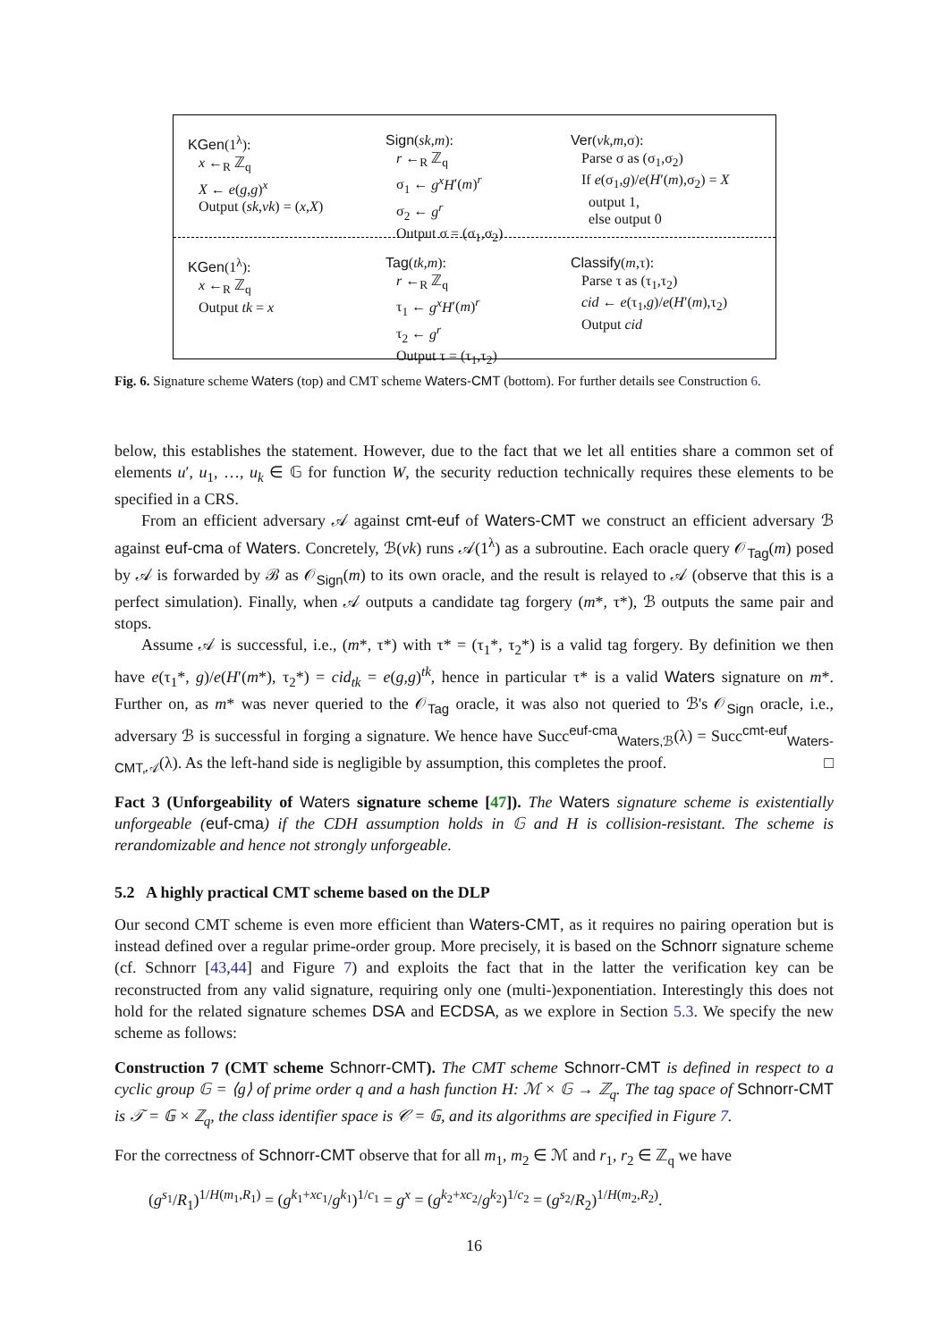KGen(1<sup>λ</sup>):
x ←<sub>R</sub> ℤ<sub>q</sub>
X ← e(g,g)<sup>x</sup>
Output (sk,vk) = (x,X)
Sign(sk,m):
r ←<sub>R</sub> ℤ<sub>q</sub>
σ<sub>1</sub> ← g<sup>x</sup>H′(m)<sup>r</sup>
σ<sub>2</sub> ← g<sup>r</sup>
Output σ = (σ<sub>1</sub>,σ<sub>2</sub>)
Ver(vk,m,σ):
Parse σ as (σ<sub>1</sub>,σ<sub>2</sub>)
If e(σ<sub>1</sub>,g)/e(H′(m),σ<sub>2</sub>) = X
output 1,
else output 0
KGen(1<sup>λ</sup>):
x ←<sub>R</sub> ℤ<sub>q</sub>
Output tk = x
Tag(tk,m):
r ←<sub>R</sub> ℤ<sub>q</sub>
τ<sub>1</sub> ← g<sup>x</sup>H′(m)<sup>r</sup>
τ<sub>2</sub> ← g<sup>r</sup>
Output τ = (τ<sub>1</sub>,τ<sub>2</sub>)
Classify(m,τ):
Parse τ as (τ<sub>1</sub>,τ<sub>2</sub>)
cid ← e(τ<sub>1</sub>,g)/e(H′(m),τ<sub>2</sub>)
Output cid
Fig. 6. Signature scheme Waters (top) and CMT scheme Waters-CMT (bottom). For further details see Construction 6.
below, this establishes the statement. However, due to the fact that we let all entities share a common set of elements u′, u<sub>1</sub>, …, u<sub>k</sub> ∈ 𝔾 for function W, the security reduction technically requires these elements to be specified in a CRS.
From an efficient adversary 𝒜 against cmt-euf of Waters-CMT we construct an efficient adversary ℬ against euf-cma of Waters. Concretely, ℬ(vk) runs 𝒜(1<sup>λ</sup>) as a subroutine. Each oracle query 𝒪<sub>Tag</sub>(m) posed by 𝒜 is forwarded by ℬ as 𝒪<sub>Sign</sub>(m) to its own oracle, and the result is relayed to 𝒜 (observe that this is a perfect simulation). Finally, when 𝒜 outputs a candidate tag forgery (m*, τ*), ℬ outputs the same pair and stops.
Assume 𝒜 is successful, i.e., (m*, τ*) with τ* = (τ<sub>1</sub>*, τ<sub>2</sub>*) is a valid tag forgery. By definition we then have e(τ<sub>1</sub>*, g)/e(H′(m*), τ<sub>2</sub>*) = cid<sub>tk</sub> = e(g,g)<sup>tk</sup>, hence in particular τ* is a valid Waters signature on m*. Further on, as m* was never queried to the 𝒪<sub>Tag</sub> oracle, it was also not queried to ℬ's 𝒪<sub>Sign</sub> oracle, i.e., adversary ℬ is successful in forging a signature. We hence have Succ<sup>euf-cma</sup><sub>Waters,ℬ</sub>(λ) = Succ<sup>cmt-euf</sup><sub>Waters-CMT,𝒜</sub>(λ). As the left-hand side is negligible by assumption, this completes the proof. □
Fact 3 (Unforgeability of Waters signature scheme [47]). The Waters signature scheme is existentially unforgeable (euf-cma) if the CDH assumption holds in 𝔾 and H is collision-resistant. The scheme is rerandomizable and hence not strongly unforgeable.
5.2 A highly practical CMT scheme based on the DLP
Our second CMT scheme is even more efficient than Waters-CMT, as it requires no pairing operation but is instead defined over a regular prime-order group. More precisely, it is based on the Schnorr signature scheme (cf. Schnorr [43,44] and Figure 7) and exploits the fact that in the latter the verification key can be reconstructed from any valid signature, requiring only one (multi-)exponentiation. Interestingly this does not hold for the related signature schemes DSA and ECDSA, as we explore in Section 5.3. We specify the new scheme as follows:
Construction 7 (CMT scheme Schnorr-CMT). The CMT scheme Schnorr-CMT is defined in respect to a cyclic group 𝔾 = ⟨g⟩ of prime order q and a hash function H: ℳ × 𝔾 → ℤ<sub>q</sub>. The tag space of Schnorr-CMT is 𝒯 = 𝔾 × ℤ<sub>q</sub>, the class identifier space is 𝒞 = 𝔾, and its algorithms are specified in Figure 7.
For the correctness of Schnorr-CMT observe that for all m<sub>1</sub>, m<sub>2</sub> ∈ ℳ and r<sub>1</sub>, r<sub>2</sub> ∈ ℤ<sub>q</sub> we have
(g<sup>s<sub>1</sub></sup>/R<sub>1</sub>)<sup>1/H(m<sub>1</sub>,R<sub>1</sub>)</sup> = (g<sup>k<sub>1</sub>+xc<sub>1</sub></sup>/g<sup>k<sub>1</sub></sup>)<sup>1/c<sub>1</sub></sup> = g<sup>x</sup> = (g<sup>k<sub>2</sub>+xc<sub>2</sub></sup>/g<sup>k<sub>2</sub></sup>)<sup>1/c<sub>2</sub></sup> = (g<sup>s<sub>2</sub></sup>/R<sub>2</sub>)<sup>1/H(m<sub>2</sub>,R<sub>2</sub>)</sup>.
16